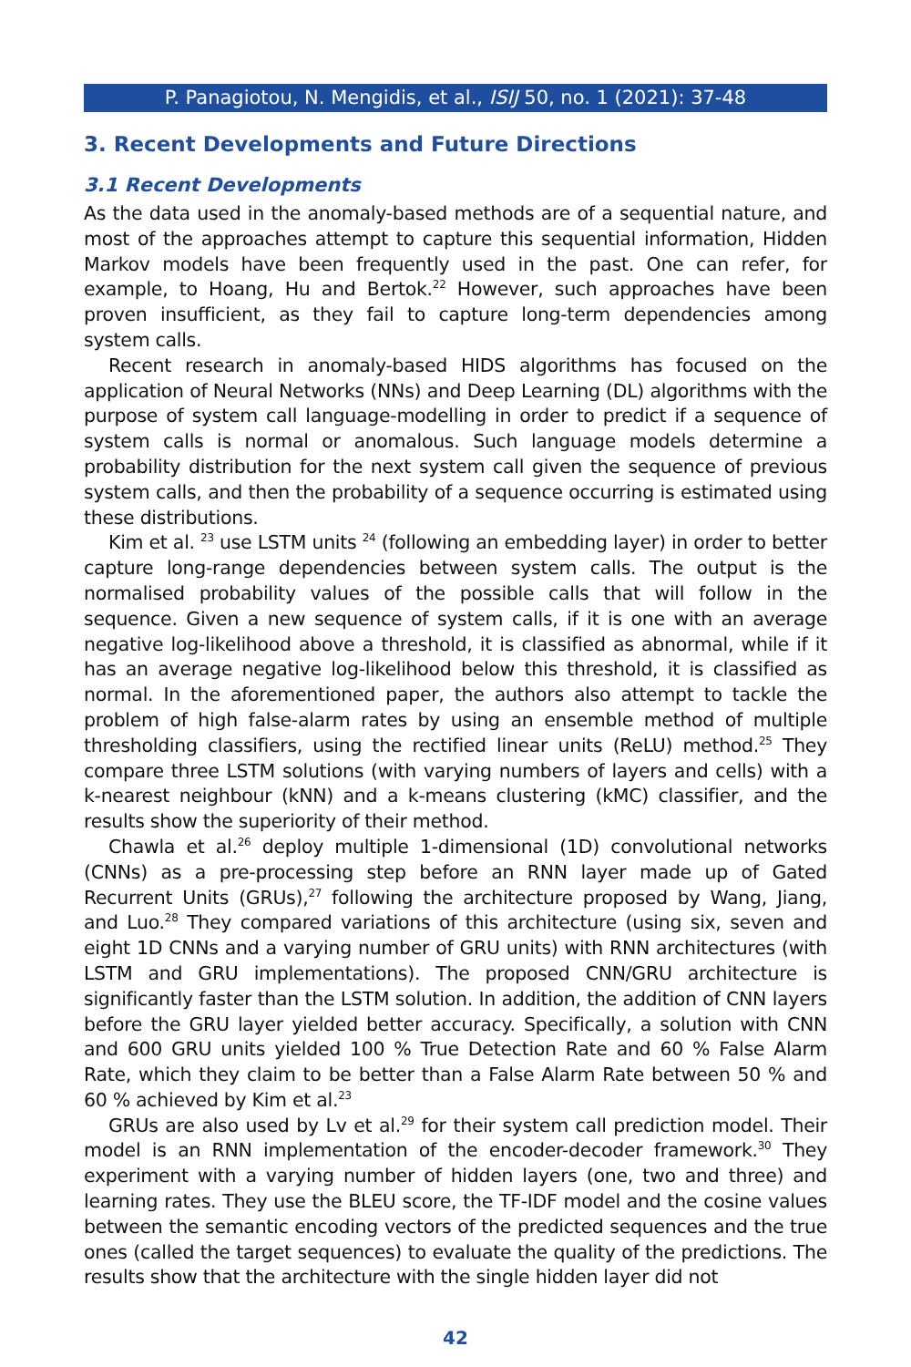P. Panagiotou, N. Mengidis, et al., ISIJ 50, no. 1 (2021): 37-48
3. Recent Developments and Future Directions
3.1 Recent Developments
As the data used in the anomaly-based methods are of a sequential nature, and most of the approaches attempt to capture this sequential information, Hidden Markov models have been frequently used in the past. One can refer, for example, to Hoang, Hu and Bertok.<sup>22</sup> However, such approaches have been proven insufficient, as they fail to capture long-term dependencies among system calls.
Recent research in anomaly-based HIDS algorithms has focused on the application of Neural Networks (NNs) and Deep Learning (DL) algorithms with the purpose of system call language-modelling in order to predict if a sequence of system calls is normal or anomalous. Such language models determine a probability distribution for the next system call given the sequence of previous system calls, and then the probability of a sequence occurring is estimated using these distributions.
Kim et al. <sup>23</sup> use LSTM units <sup>24</sup> (following an embedding layer) in order to better capture long-range dependencies between system calls. The output is the normalised probability values of the possible calls that will follow in the sequence. Given a new sequence of system calls, if it is one with an average negative log-likelihood above a threshold, it is classified as abnormal, while if it has an average negative log-likelihood below this threshold, it is classified as normal. In the aforementioned paper, the authors also attempt to tackle the problem of high false-alarm rates by using an ensemble method of multiple thresholding classifiers, using the rectified linear units (ReLU) method.<sup>25</sup> They compare three LSTM solutions (with varying numbers of layers and cells) with a k-nearest neighbour (kNN) and a k-means clustering (kMC) classifier, and the results show the superiority of their method.
Chawla et al.<sup>26</sup> deploy multiple 1-dimensional (1D) convolutional networks (CNNs) as a pre-processing step before an RNN layer made up of Gated Recurrent Units (GRUs),<sup>27</sup> following the architecture proposed by Wang, Jiang, and Luo.<sup>28</sup> They compared variations of this architecture (using six, seven and eight 1D CNNs and a varying number of GRU units) with RNN architectures (with LSTM and GRU implementations). The proposed CNN/GRU architecture is significantly faster than the LSTM solution. In addition, the addition of CNN layers before the GRU layer yielded better accuracy. Specifically, a solution with CNN and 600 GRU units yielded 100 % True Detection Rate and 60 % False Alarm Rate, which they claim to be better than a False Alarm Rate between 50 % and 60 % achieved by Kim et al.<sup>23</sup>
GRUs are also used by Lv et al.<sup>29</sup> for their system call prediction model. Their model is an RNN implementation of the encoder-decoder framework.<sup>30</sup> They experiment with a varying number of hidden layers (one, two and three) and learning rates. They use the BLEU score, the TF-IDF model and the cosine values between the semantic encoding vectors of the predicted sequences and the true ones (called the target sequences) to evaluate the quality of the predictions. The results show that the architecture with the single hidden layer did not
42